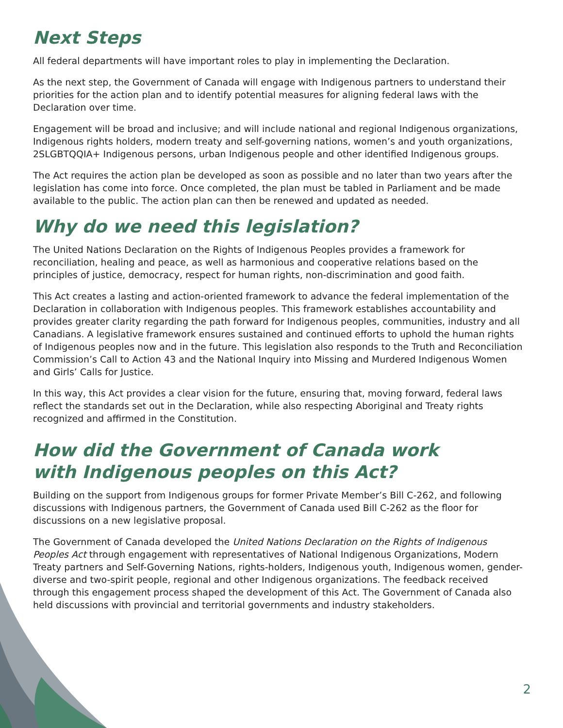Next Steps
All federal departments will have important roles to play in implementing the Declaration.
As the next step, the Government of Canada will engage with Indigenous partners to understand their priorities for the action plan and to identify potential measures for aligning federal laws with the Declaration over time.
Engagement will be broad and inclusive; and will include national and regional Indigenous organizations, Indigenous rights holders, modern treaty and self-governing nations, women’s and youth organizations, 2SLGBTQQIA+ Indigenous persons, urban Indigenous people and other identified Indigenous groups.
The Act requires the action plan be developed as soon as possible and no later than two years after the legislation has come into force. Once completed, the plan must be tabled in Parliament and be made available to the public. The action plan can then be renewed and updated as needed.
Why do we need this legislation?
The United Nations Declaration on the Rights of Indigenous Peoples provides a framework for reconciliation, healing and peace, as well as harmonious and cooperative relations based on the principles of justice, democracy, respect for human rights, non-discrimination and good faith.
This Act creates a lasting and action-oriented framework to advance the federal implementation of the Declaration in collaboration with Indigenous peoples. This framework establishes accountability and provides greater clarity regarding the path forward for Indigenous peoples, communities, industry and all Canadians. A legislative framework ensures sustained and continued efforts to uphold the human rights of Indigenous peoples now and in the future. This legislation also responds to the Truth and Reconciliation Commission’s Call to Action 43 and the National Inquiry into Missing and Murdered Indigenous Women and Girls’ Calls for Justice.
In this way, this Act provides a clear vision for the future, ensuring that, moving forward, federal laws reflect the standards set out in the Declaration, while also respecting Aboriginal and Treaty rights recognized and affirmed in the Constitution.
How did the Government of Canada work
with Indigenous peoples on this Act?
Building on the support from Indigenous groups for former Private Member’s Bill C-262, and following discussions with Indigenous partners, the Government of Canada used Bill C-262 as the floor for discussions on a new legislative proposal.
The Government of Canada developed the United Nations Declaration on the Rights of Indigenous Peoples Act through engagement with representatives of National Indigenous Organizations, Modern Treaty partners and Self-Governing Nations, rights-holders, Indigenous youth, Indigenous women, gender-diverse and two-spirit people, regional and other Indigenous organizations. The feedback received through this engagement process shaped the development of this Act. The Government of Canada also held discussions with provincial and territorial governments and industry stakeholders.
2